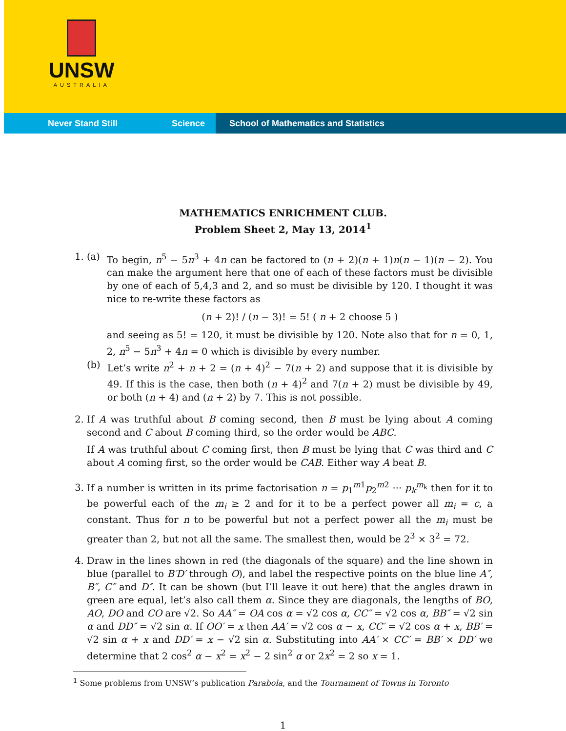UNSW
AUSTRALIA
Never Stand Still Science School of Mathematics and Statistics
MATHEMATICS ENRICHMENT CLUB.
Problem Sheet 2, May 13, 2014<sup>1</sup>
1. (a) To begin, n<sup>5</sup> − 5n<sup>3</sup> + 4n can be factored to (n + 2)(n + 1)n(n − 1)(n − 2). You can make the argument here that one of each of these factors must be divisible by one of each of 5,4,3 and 2, and so must be divisible by 120. I thought it was nice to re-write these factors as
(n + 2)! / (n − 3)! = 5! ( n + 2 choose 5 )
and seeing as 5! = 120, it must be divisible by 120. Note also that for n = 0, 1, 2, n<sup>5</sup> − 5n<sup>3</sup> + 4n = 0 which is divisible by every number.
(b) Let’s write n<sup>2</sup> + n + 2 = (n + 4)<sup>2</sup> − 7(n + 2) and suppose that it is divisible by 49. If this is the case, then both (n + 4)<sup>2</sup> and 7(n + 2) must be divisible by 49, or both (n + 4) and (n + 2) by 7. This is not possible.
2. If A was truthful about B coming second, then B must be lying about A coming second and C about B coming third, so the order would be ABC.
If A was truthful about C coming first, then B must be lying that C was third and C about A coming first, so the order would be CAB. Either way A beat B.
3. If a number is written in its prime factorisation n = p<sub>1</sub><sup>m1</sup>p<sub>2</sub><sup>m2</sup> ··· p<sub>k</sub><sup>m<sub>k</sub></sup> then for it to be powerful each of the m<sub>i</sub> ≥ 2 and for it to be a perfect power all m<sub>i</sub> = c, a constant. Thus for n to be powerful but not a perfect power all the m<sub>i</sub> must be greater than 2, but not all the same. The smallest then, would be 2<sup>3</sup> × 3<sup>2</sup> = 72.
4. Draw in the lines shown in red (the diagonals of the square) and the line shown in blue (parallel to B′D′ through O), and label the respective points on the blue line A″, B″, C″ and D″. It can be shown (but I’ll leave it out here) that the angles drawn in green are equal, let’s also call them α. Since they are diagonals, the lengths of BO, AO, DO and CO are √2. So AA″ = OA cos α = √2 cos α, CC″ = √2 cos α, BB″ = √2 sin α and DD″ = √2 sin α. If OO′ = x then AA′ = √2 cos α − x, CC′ = √2 cos α + x, BB′ = √2 sin α + x and DD′ = x − √2 sin α. Substituting into AA′ × CC′ = BB′ × DD′ we determine that 2 cos<sup>2</sup> α − x<sup>2</sup> = x<sup>2</sup> − 2 sin<sup>2</sup> α or 2x<sup>2</sup> = 2 so x = 1.
<sup>1</sup> Some problems from UNSW’s publication Parabola, and the Tournament of Towns in Toronto
1